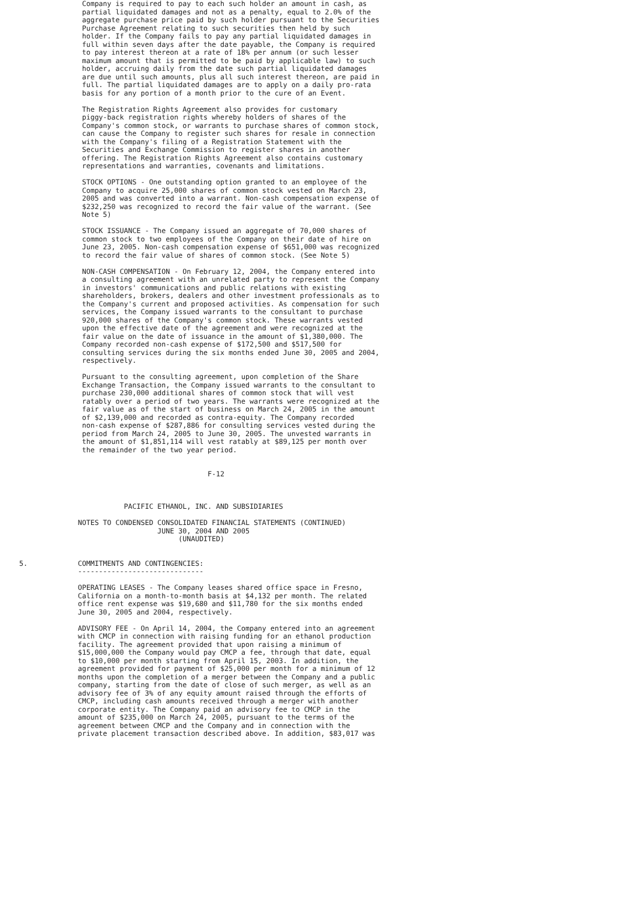Company is required to pay to each such holder an amount in cash, as
               partial liquidated damages and not as a penalty, equal to 2.0% of the
               aggregate purchase price paid by such holder pursuant to the Securities
               Purchase Agreement relating to such securities then held by such
               holder. If the Company fails to pay any partial liquidated damages in
               full within seven days after the date payable, the Company is required
               to pay interest thereon at a rate of 18% per annum (or such lesser
               maximum amount that is permitted to be paid by applicable law) to such
               holder, accruing daily from the date such partial liquidated damages
               are due until such amounts, plus all such interest thereon, are paid in
               full. The partial liquidated damages are to apply on a daily pro-rata
               basis for any portion of a month prior to the cure of an Event.

               The Registration Rights Agreement also provides for customary
               piggy-back registration rights whereby holders of shares of the
               Company's common stock, or warrants to purchase shares of common stock,
               can cause the Company to register such shares for resale in connection
               with the Company's filing of a Registration Statement with the
               Securities and Exchange Commission to register shares in another
               offering. The Registration Rights Agreement also contains customary
               representations and warranties, covenants and limitations.

               STOCK OPTIONS - One outstanding option granted to an employee of the
               Company to acquire 25,000 shares of common stock vested on March 23,
               2005 and was converted into a warrant. Non-cash compensation expense of
               $232,250 was recognized to record the fair value of the warrant. (See
               Note 5)

               STOCK ISSUANCE - The Company issued an aggregate of 70,000 shares of
               common stock to two employees of the Company on their date of hire on
               June 23, 2005. Non-cash compensation expense of $651,000 was recognized
               to record the fair value of shares of common stock. (See Note 5)

               NON-CASH COMPENSATION - On February 12, 2004, the Company entered into
               a consulting agreement with an unrelated party to represent the Company
               in investors' communications and public relations with existing
               shareholders, brokers, dealers and other investment professionals as to
               the Company's current and proposed activities. As compensation for such
               services, the Company issued warrants to the consultant to purchase
               920,000 shares of the Company's common stock. These warrants vested
               upon the effective date of the agreement and were recognized at the
               fair value on the date of issuance in the amount of $1,380,000. The
               Company recorded non-cash expense of $172,500 and $517,500 for
               consulting services during the six months ended June 30, 2005 and 2004,
               respectively.

               Pursuant to the consulting agreement, upon completion of the Share
               Exchange Transaction, the Company issued warrants to the consultant to
               purchase 230,000 additional shares of common stock that will vest
               ratably over a period of two years. The warrants were recognized at the
               fair value as of the start of business on March 24, 2005 in the amount
               of $2,139,000 and recorded as contra-equity. The Company recorded
               non-cash expense of $287,886 for consulting services vested during the
               period from March 24, 2005 to June 30, 2005. The unvested warrants in
               the amount of $1,851,114 will vest ratably at $89,125 per month over
               the remainder of the two year period.


                                             F-12



                         PACIFIC ETHANOL, INC. AND SUBSIDIARIES

              NOTES TO CONDENSED CONSOLIDATED FINANCIAL STATEMENTS (CONTINUED)
                                 JUNE 30, 2004 AND 2005
                                      (UNAUDITED)


5.            COMMITMENTS AND CONTINGENCIES:
              ------------------------------

              OPERATING LEASES - The Company leases shared office space in Fresno,
              California on a month-to-month basis at $4,132 per month. The related
              office rent expense was $19,680 and $11,780 for the six months ended
              June 30, 2005 and 2004, respectively.

              ADVISORY FEE - On April 14, 2004, the Company entered into an agreement
              with CMCP in connection with raising funding for an ethanol production
              facility. The agreement provided that upon raising a minimum of
              $15,000,000 the Company would pay CMCP a fee, through that date, equal
              to $10,000 per month starting from April 15, 2003. In addition, the
              agreement provided for payment of $25,000 per month for a minimum of 12
              months upon the completion of a merger between the Company and a public
              company, starting from the date of close of such merger, as well as an
              advisory fee of 3% of any equity amount raised through the efforts of
              CMCP, including cash amounts received through a merger with another
              corporate entity. The Company paid an advisory fee to CMCP in the
              amount of $235,000 on March 24, 2005, pursuant to the terms of the
              agreement between CMCP and the Company and in connection with the
              private placement transaction described above. In addition, $83,017 was